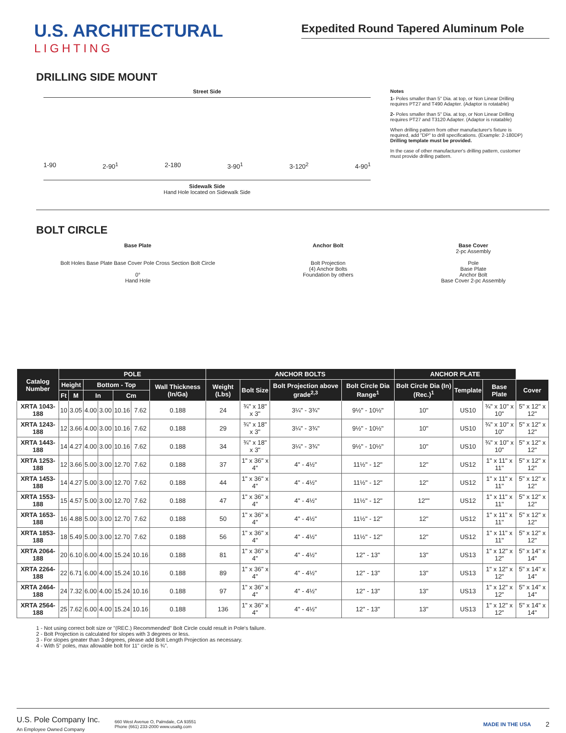U.S. ARCHITECTURAL
LIGHTING
Expedited Round Tapered Aluminum Pole
DRILLING SIDE MOUNT
Street Side
1-90 2-90<sup>1</sup> 2-180 3-90<sup>1</sup> 3-120<sup>2</sup> 4-90<sup>1</sup>
Sidewalk Side
Hand Hole located on Sidewalk Side
Notes
1- Poles smaller than 5" Dia. at top, or Non Linear Drilling requires PT27 and T490 Adapter. (Adaptor is rotatable)
2- Poles smaller than 5" Dia. at top, or Non Linear Drilling requires PT27 and T3120 Adapter. (Adaptor is rotatable)
When drilling pattern from other manufacturer's fixture is required, add "DP" to drill specifications. (Example: 2-180DP) Drilling template must be provided.
In the case of other manufacturer's drilling pattern, customer must provide drilling pattern.
BOLT CIRCLE
Base Plate
Bolt Holes Base Plate Base Cover Pole Cross Section Bolt Circle
0°
Hand Hole
Anchor Bolt
Bolt Projection
(4) Anchor Bolts
Foundation by others
Base Cover
2-pc Assembly
Pole
Base Plate
Anchor Bolt
Base Cover 2-pc Assembly
| Catalog Number | POLE | | | | | | | ANCHOR BOLTS | | | | ANCHOR PLATE | | | |
| --- | --- | --- | --- | --- | --- | --- | --- | --- | --- | --- | --- | --- | --- | --- | --- |
| | Height | | Bottom - Top | | | | Wall Thickness (In/Ga) | Weight (Lbs) | Bolt Size | Bolt Projection above grade<sup>2,3</sup> | Bolt Circle Dia Range<sup>1</sup> | Bolt Circle Dia (In) (Rec.)<sup>1</sup> | Template | Base Plate | Cover |
| | Ft | M | In | | Cm | | | | | | | | | | |
| XRTA 1043-188 | 10 | 3.05 | 4.00 | 3.00 | 10.16 | 7.62 | 0.188 | 24 | ¾" x 18" x 3" | 3¼" - 3¾" | 9½" - 10½" | 10" | US10 | ¾" x 10" x 10" | 5" x 12" x 12" |
| XRTA 1243-188 | 12 | 3.66 | 4.00 | 3.00 | 10.16 | 7.62 | 0.188 | 29 | ¾" x 18" x 3" | 3¼" - 3¾" | 9½" - 10½" | 10" | US10 | ¾" x 10" x 10" | 5" x 12" x 12" |
| XRTA 1443-188 | 14 | 4.27 | 4.00 | 3.00 | 10.16 | 7.62 | 0.188 | 34 | ¾" x 18" x 3" | 3¼" - 3¾" | 9½" - 10½" | 10" | US10 | ¾" x 10" x 10" | 5" x 12" x 12" |
| XRTA 1253-188 | 12 | 3.66 | 5.00 | 3.00 | 12.70 | 7.62 | 0.188 | 37 | 1" x 36" x 4" | 4" - 4½" | 11½" - 12" | 12" | US12 | 1" x 11" x 11" | 5" x 12" x 12" |
| XRTA 1453-188 | 14 | 4.27 | 5.00 | 3.00 | 12.70 | 7.62 | 0.188 | 44 | 1" x 36" x 4" | 4" - 4½" | 11½" - 12" | 12" | US12 | 1" x 11" x 11" | 5" x 12" x 12" |
| XRTA 1553-188 | 15 | 4.57 | 5.00 | 3.00 | 12.70 | 7.62 | 0.188 | 47 | 1" x 36" x 4" | 4" - 4½" | 11½" - 12" | 12"" | US12 | 1" x 11" x 11" | 5" x 12" x 12" |
| XRTA 1653-188 | 16 | 4.88 | 5.00 | 3.00 | 12.70 | 7.62 | 0.188 | 50 | 1" x 36" x 4" | 4" - 4½" | 11½" - 12" | 12" | US12 | 1" x 11" x 11" | 5" x 12" x 12" |
| XRTA 1853-188 | 18 | 5.49 | 5.00 | 3.00 | 12.70 | 7.62 | 0.188 | 56 | 1" x 36" x 4" | 4" - 4½" | 11½" - 12" | 12" | US12 | 1" x 11" x 11" | 5" x 12" x 12" |
| XRTA 2064-188 | 20 | 6.10 | 6.00 | 4.00 | 15.24 | 10.16 | 0.188 | 81 | 1" x 36" x 4" | 4" - 4½" | 12" - 13" | 13" | US13 | 1" x 12" x 12" | 5" x 14" x 14" |
| XRTA 2264-188 | 22 | 6.71 | 6.00 | 4.00 | 15.24 | 10.16 | 0.188 | 89 | 1" x 36" x 4" | 4" - 4½" | 12" - 13" | 13" | US13 | 1" x 12" x 12" | 5" x 14" x 14" |
| XRTA 2464-188 | 24 | 7.32 | 6.00 | 4.00 | 15.24 | 10.16 | 0.188 | 97 | 1" x 36" x 4" | 4" - 4½" | 12" - 13" | 13" | US13 | 1" x 12" x 12" | 5" x 14" x 14" |
| XRTA 2564-188 | 25 | 7.62 | 6.00 | 4.00 | 15.24 | 10.16 | 0.188 | 136 | 1" x 36" x 4" | 4" - 4½" | 12" - 13" | 13" | US13 | 1" x 12" x 12" | 5" x 14" x 14" |
1 - Not using correct bolt size or "(REC.) Recommended" Bolt Circle could result in Pole's failure.
2 - Bolt Projection is calculated for slopes with 3 degrees or less.
3 - For slopes greater than 3 degrees, please add Bolt Length Projection as necessary.
4 - With 5" poles, max allowable bolt for 11" circle is ¾".
U.S. Pole Company Inc.
An Employee Owned Company
660 West Avenue O, Palmdale, CA 93551
Phone (661) 233-2000 www.usaltg.com
MADE IN THE USA
2